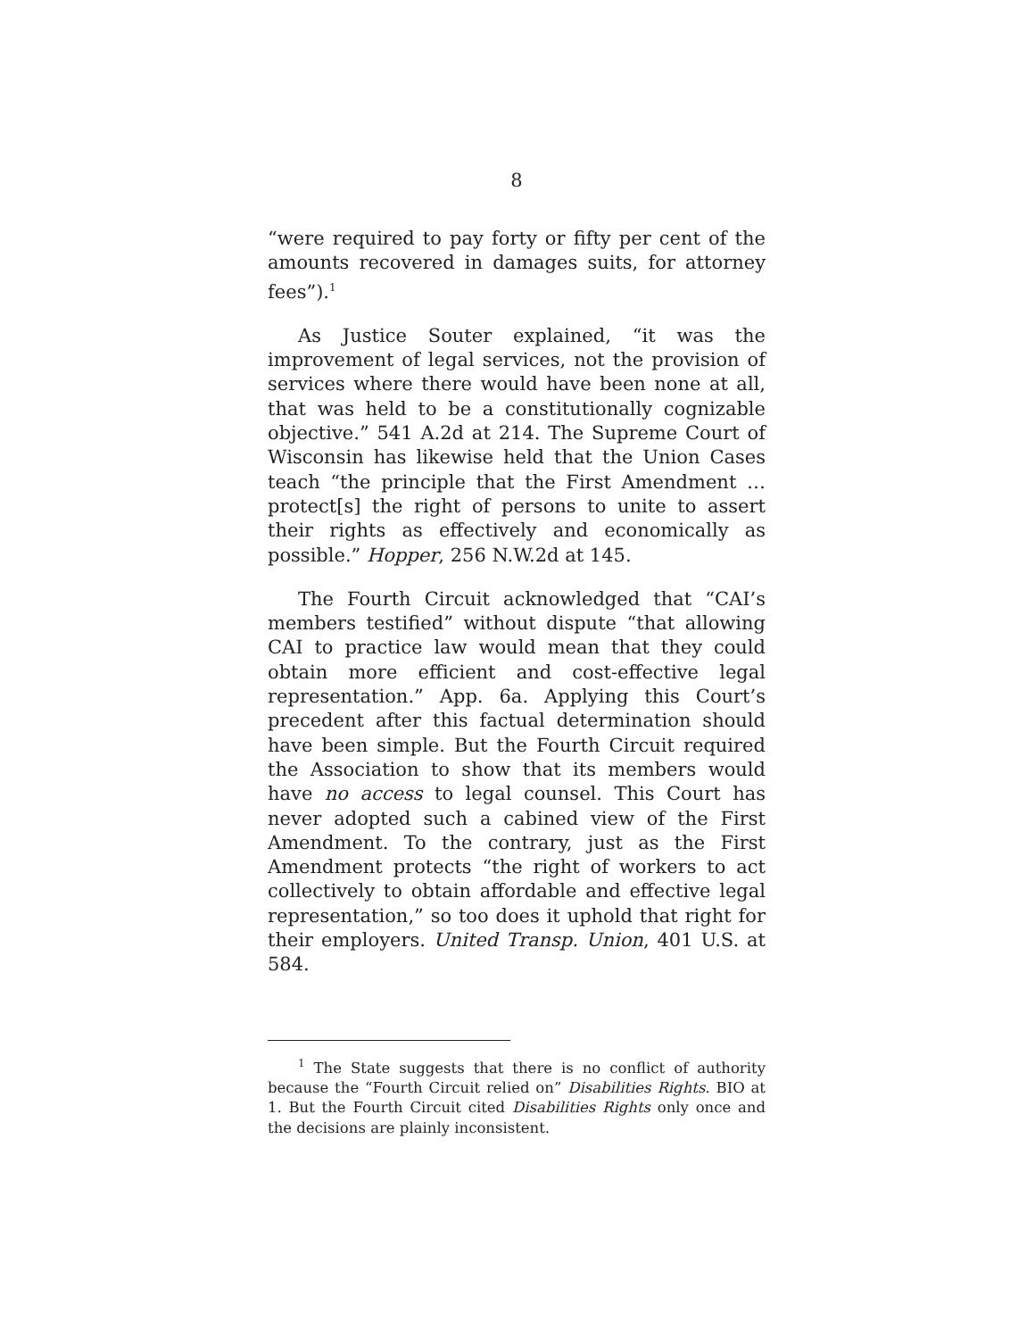8
“were required to pay forty or fifty per cent of the amounts recovered in damages suits, for attorney fees”).<sup>1</sup>
As Justice Souter explained, “it was the improvement of legal services, not the provision of services where there would have been none at all, that was held to be a constitutionally cognizable objective.” 541 A.2d at 214. The Supreme Court of Wisconsin has likewise held that the Union Cases teach “the principle that the First Amendment … protect[s] the right of persons to unite to assert their rights as effectively and economically as possible.” Hopper, 256 N.W.2d at 145.
The Fourth Circuit acknowledged that “CAI’s members testified” without dispute “that allowing CAI to practice law would mean that they could obtain more efficient and cost-effective legal representation.” App. 6a. Applying this Court’s precedent after this factual determination should have been simple. But the Fourth Circuit required the Association to show that its members would have no access to legal counsel. This Court has never adopted such a cabined view of the First Amendment. To the contrary, just as the First Amendment protects “the right of workers to act collectively to obtain affordable and effective legal representation,” so too does it uphold that right for their employers. United Transp. Union, 401 U.S. at 584.
<sup>1</sup> The State suggests that there is no conflict of authority because the “Fourth Circuit relied on” Disabilities Rights. BIO at 1. But the Fourth Circuit cited Disabilities Rights only once and the decisions are plainly inconsistent.